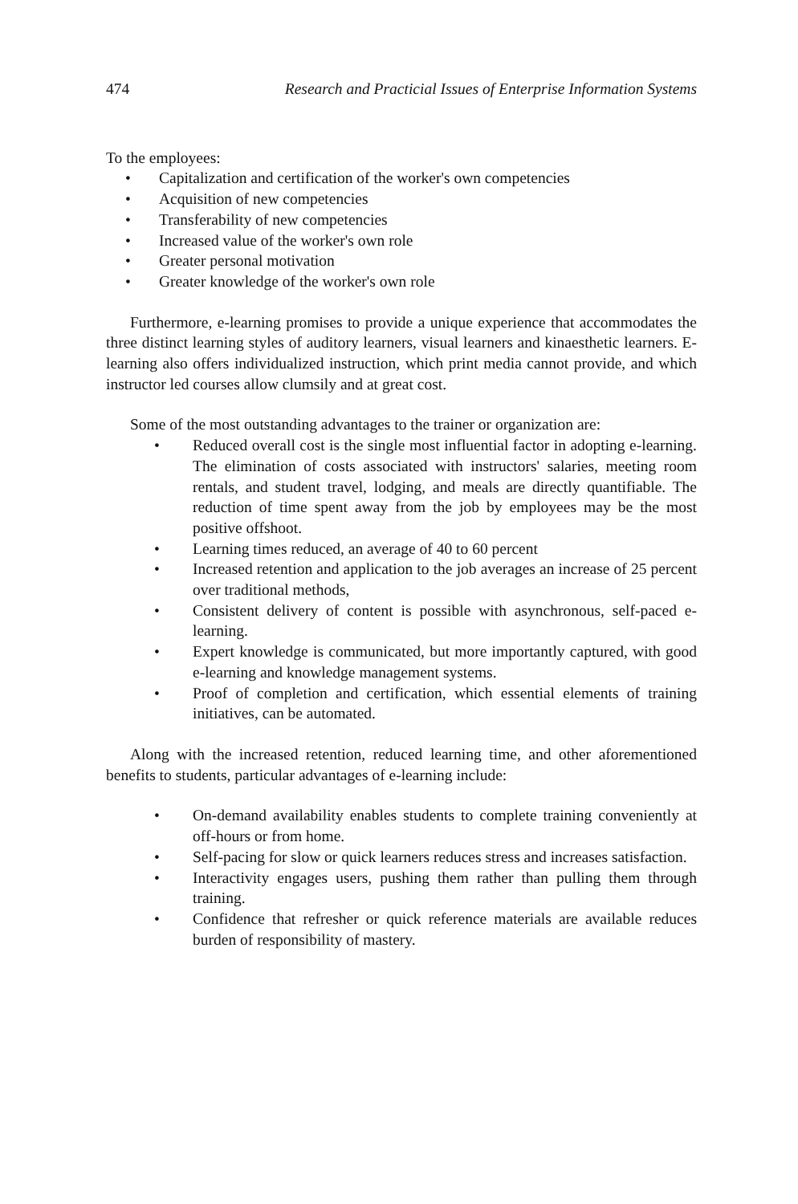474 Research and Practicial Issues of Enterprise Information Systems
To the employees:
• Capitalization and certification of the worker's own competencies
• Acquisition of new competencies
• Transferability of new competencies
• Increased value of the worker's own role
• Greater personal motivation
• Greater knowledge of the worker's own role
Furthermore, e-learning promises to provide a unique experience that accommodates the three distinct learning styles of auditory learners, visual learners and kinaesthetic learners. E-learning also offers individualized instruction, which print media cannot provide, and which instructor led courses allow clumsily and at great cost.
Some of the most outstanding advantages to the trainer or organization are:
• Reduced overall cost is the single most influential factor in adopting e-learning. The elimination of costs associated with instructors' salaries, meeting room rentals, and student travel, lodging, and meals are directly quantifiable. The reduction of time spent away from the job by employees may be the most positive offshoot.
• Learning times reduced, an average of 40 to 60 percent
• Increased retention and application to the job averages an increase of 25 percent over traditional methods,
• Consistent delivery of content is possible with asynchronous, self-paced e-learning.
• Expert knowledge is communicated, but more importantly captured, with good e-learning and knowledge management systems.
• Proof of completion and certification, which essential elements of training initiatives, can be automated.
Along with the increased retention, reduced learning time, and other aforementioned benefits to students, particular advantages of e-learning include:
• On-demand availability enables students to complete training conveniently at off-hours or from home.
• Self-pacing for slow or quick learners reduces stress and increases satisfaction.
• Interactivity engages users, pushing them rather than pulling them through training.
• Confidence that refresher or quick reference materials are available reduces burden of responsibility of mastery.